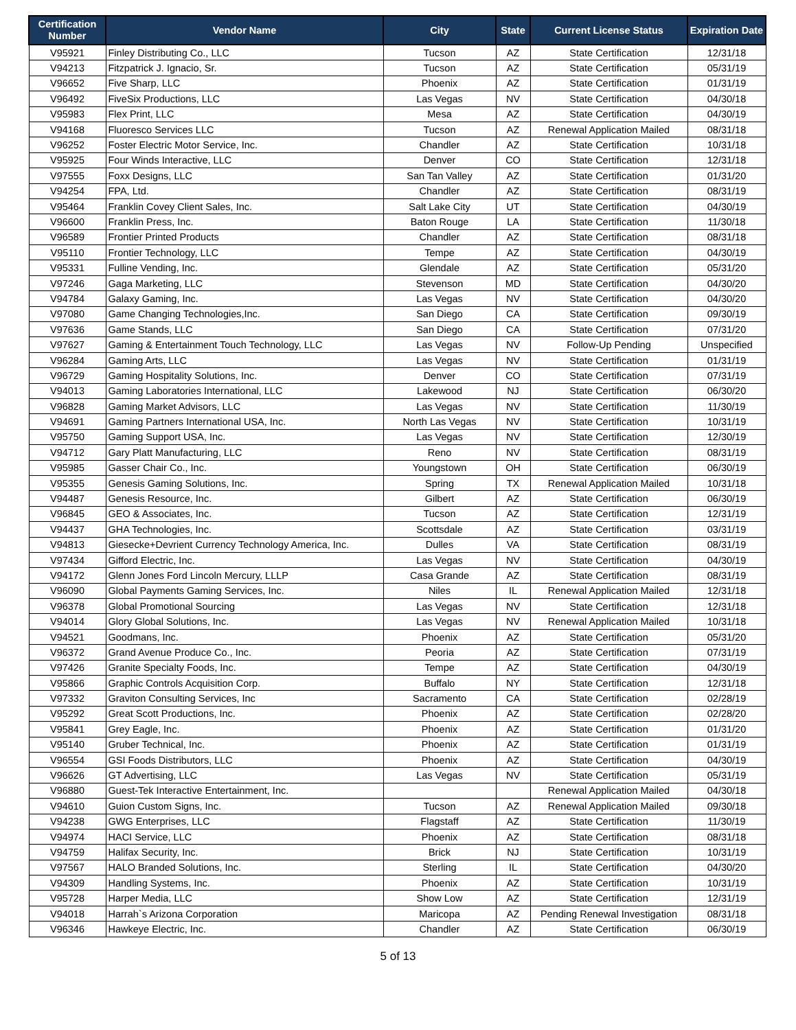| Certification Number | Vendor Name | City | State | Current License Status | Expiration Date |
| --- | --- | --- | --- | --- | --- |
| V95921 | Finley Distributing Co., LLC | Tucson | AZ | State Certification | 12/31/18 |
| V94213 | Fitzpatrick J. Ignacio, Sr. | Tucson | AZ | State Certification | 05/31/19 |
| V96652 | Five Sharp, LLC | Phoenix | AZ | State Certification | 01/31/19 |
| V96492 | FiveSix Productions, LLC | Las Vegas | NV | State Certification | 04/30/18 |
| V95983 | Flex Print, LLC | Mesa | AZ | State Certification | 04/30/19 |
| V94168 | Fluoresco Services LLC | Tucson | AZ | Renewal Application Mailed | 08/31/18 |
| V96252 | Foster Electric Motor Service, Inc. | Chandler | AZ | State Certification | 10/31/18 |
| V95925 | Four Winds Interactive, LLC | Denver | CO | State Certification | 12/31/18 |
| V97555 | Foxx Designs, LLC | San Tan Valley | AZ | State Certification | 01/31/20 |
| V94254 | FPA, Ltd. | Chandler | AZ | State Certification | 08/31/19 |
| V95464 | Franklin Covey Client Sales, Inc. | Salt Lake City | UT | State Certification | 04/30/19 |
| V96600 | Franklin Press, Inc. | Baton Rouge | LA | State Certification | 11/30/18 |
| V96589 | Frontier Printed Products | Chandler | AZ | State Certification | 08/31/18 |
| V95110 | Frontier Technology, LLC | Tempe | AZ | State Certification | 04/30/19 |
| V95331 | Fulline Vending, Inc. | Glendale | AZ | State Certification | 05/31/20 |
| V97246 | Gaga Marketing, LLC | Stevenson | MD | State Certification | 04/30/20 |
| V94784 | Galaxy Gaming, Inc. | Las Vegas | NV | State Certification | 04/30/20 |
| V97080 | Game Changing Technologies,Inc. | San Diego | CA | State Certification | 09/30/19 |
| V97636 | Game Stands, LLC | San Diego | CA | State Certification | 07/31/20 |
| V97627 | Gaming & Entertainment Touch Technology, LLC | Las Vegas | NV | Follow-Up Pending | Unspecified |
| V96284 | Gaming Arts, LLC | Las Vegas | NV | State Certification | 01/31/19 |
| V96729 | Gaming Hospitality Solutions, Inc. | Denver | CO | State Certification | 07/31/19 |
| V94013 | Gaming Laboratories International, LLC | Lakewood | NJ | State Certification | 06/30/20 |
| V96828 | Gaming Market Advisors, LLC | Las Vegas | NV | State Certification | 11/30/19 |
| V94691 | Gaming Partners International USA, Inc. | North Las Vegas | NV | State Certification | 10/31/19 |
| V95750 | Gaming Support USA, Inc. | Las Vegas | NV | State Certification | 12/30/19 |
| V94712 | Gary Platt Manufacturing, LLC | Reno | NV | State Certification | 08/31/19 |
| V95985 | Gasser Chair Co., Inc. | Youngstown | OH | State Certification | 06/30/19 |
| V95355 | Genesis Gaming Solutions, Inc. | Spring | TX | Renewal Application Mailed | 10/31/18 |
| V94487 | Genesis Resource, Inc. | Gilbert | AZ | State Certification | 06/30/19 |
| V96845 | GEO & Associates, Inc. | Tucson | AZ | State Certification | 12/31/19 |
| V94437 | GHA Technologies, Inc. | Scottsdale | AZ | State Certification | 03/31/19 |
| V94813 | Giesecke+Devrient Currency Technology America, Inc. | Dulles | VA | State Certification | 08/31/19 |
| V97434 | Gifford Electric, Inc. | Las Vegas | NV | State Certification | 04/30/19 |
| V94172 | Glenn Jones Ford Lincoln Mercury, LLLP | Casa Grande | AZ | State Certification | 08/31/19 |
| V96090 | Global Payments Gaming Services, Inc. | Niles | IL | Renewal Application Mailed | 12/31/18 |
| V96378 | Global Promotional Sourcing | Las Vegas | NV | State Certification | 12/31/18 |
| V94014 | Glory Global Solutions, Inc. | Las Vegas | NV | Renewal Application Mailed | 10/31/18 |
| V94521 | Goodmans, Inc. | Phoenix | AZ | State Certification | 05/31/20 |
| V96372 | Grand Avenue Produce Co., Inc. | Peoria | AZ | State Certification | 07/31/19 |
| V97426 | Granite Specialty Foods, Inc. | Tempe | AZ | State Certification | 04/30/19 |
| V95866 | Graphic Controls Acquisition Corp. | Buffalo | NY | State Certification | 12/31/18 |
| V97332 | Graviton Consulting Services, Inc | Sacramento | CA | State Certification | 02/28/19 |
| V95292 | Great Scott Productions, Inc. | Phoenix | AZ | State Certification | 02/28/20 |
| V95841 | Grey Eagle, Inc. | Phoenix | AZ | State Certification | 01/31/20 |
| V95140 | Gruber Technical, Inc. | Phoenix | AZ | State Certification | 01/31/19 |
| V96554 | GSI Foods Distributors, LLC | Phoenix | AZ | State Certification | 04/30/19 |
| V96626 | GT Advertising, LLC | Las Vegas | NV | State Certification | 05/31/19 |
| V96880 | Guest-Tek Interactive Entertainment, Inc. | | | Renewal Application Mailed | 04/30/18 |
| V94610 | Guion Custom Signs, Inc. | Tucson | AZ | Renewal Application Mailed | 09/30/18 |
| V94238 | GWG Enterprises, LLC | Flagstaff | AZ | State Certification | 11/30/19 |
| V94974 | HACI Service, LLC | Phoenix | AZ | State Certification | 08/31/18 |
| V94759 | Halifax Security, Inc. | Brick | NJ | State Certification | 10/31/19 |
| V97567 | HALO Branded Solutions, Inc. | Sterling | IL | State Certification | 04/30/20 |
| V94309 | Handling Systems, Inc. | Phoenix | AZ | State Certification | 10/31/19 |
| V95728 | Harper Media, LLC | Show Low | AZ | State Certification | 12/31/19 |
| V94018 | Harrah`s Arizona Corporation | Maricopa | AZ | Pending Renewal Investigation | 08/31/18 |
| V96346 | Hawkeye Electric, Inc. | Chandler | AZ | State Certification | 06/30/19 |
5 of 13